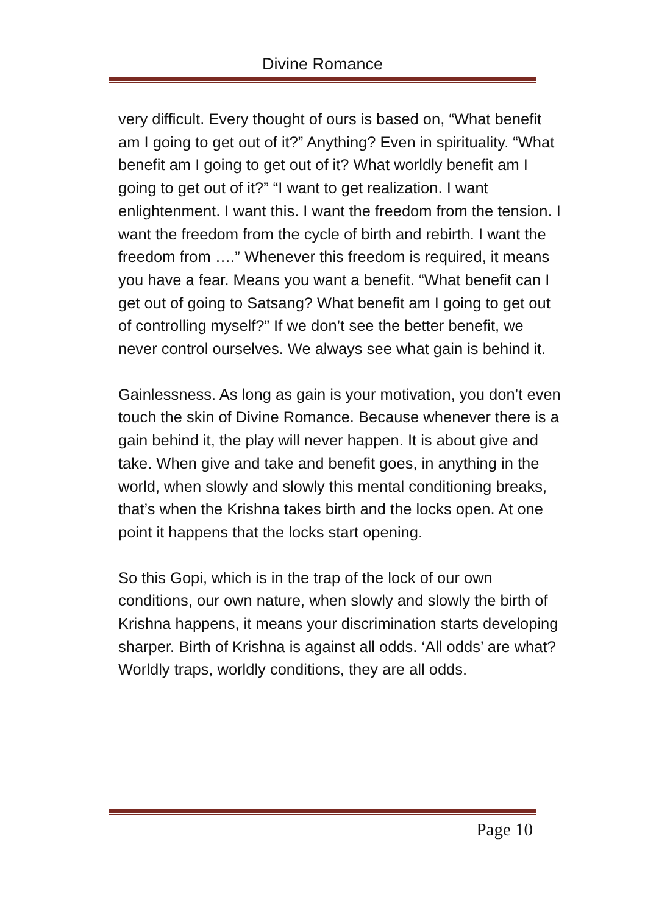Divine Romance
very difficult. Every thought of ours is based on, “What benefit am I going to get out of it?” Anything? Even in spirituality. “What benefit am I going to get out of it? What worldly benefit am I going to get out of it?” “I want to get realization. I want enlightenment. I want this. I want the freedom from the tension. I want the freedom from the cycle of birth and rebirth. I want the freedom from ….” Whenever this freedom is required, it means you have a fear. Means you want a benefit. “What benefit can I get out of going to Satsang? What benefit am I going to get out of controlling myself?” If we don’t see the better benefit, we never control ourselves. We always see what gain is behind it.
Gainlessness. As long as gain is your motivation, you don’t even touch the skin of Divine Romance. Because whenever there is a gain behind it, the play will never happen. It is about give and take. When give and take and benefit goes, in anything in the world, when slowly and slowly this mental conditioning breaks, that’s when the Krishna takes birth and the locks open. At one point it happens that the locks start opening.
So this Gopi, which is in the trap of the lock of our own conditions, our own nature, when slowly and slowly the birth of Krishna happens, it means your discrimination starts developing sharper. Birth of Krishna is against all odds. ‘All odds’ are what? Worldly traps, worldly conditions, they are all odds.
Page 10